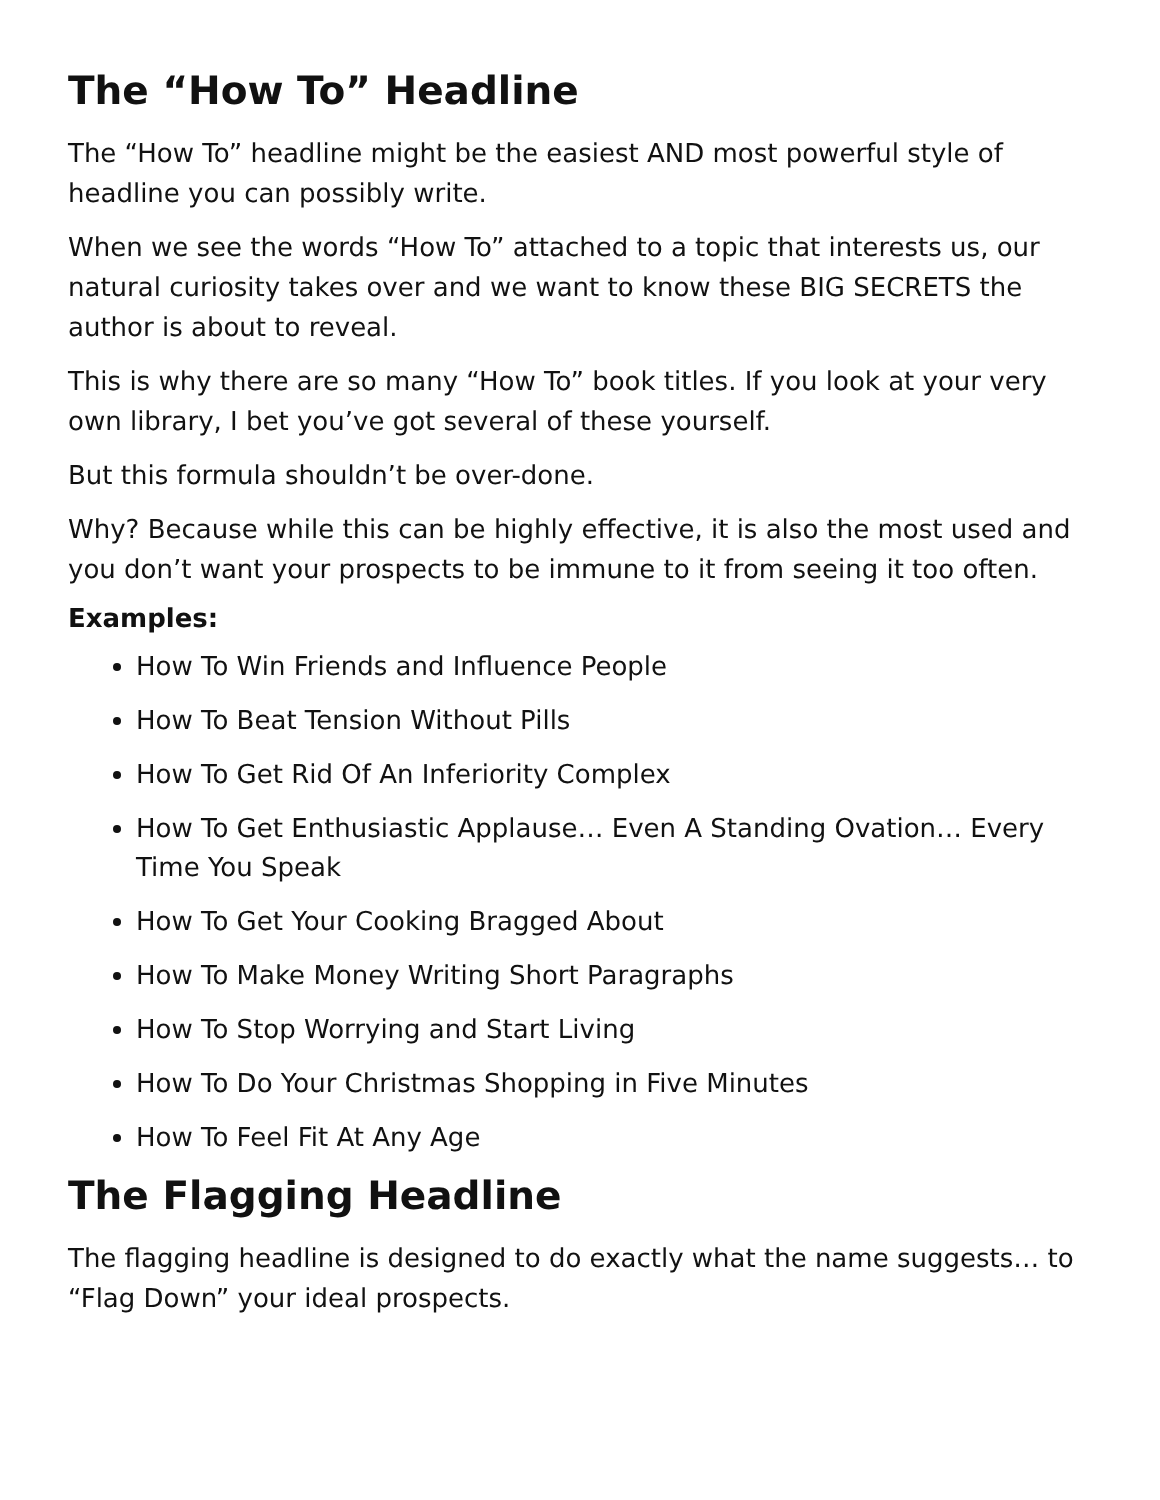The “How To” Headline
The “How To” headline might be the easiest AND most powerful style of headline you can possibly write.
When we see the words “How To” attached to a topic that interests us, our natural curiosity takes over and we want to know these BIG SECRETS the author is about to reveal.
This is why there are so many “How To” book titles. If you look at your very own library, I bet you’ve got several of these yourself.
But this formula shouldn’t be over-done.
Why? Because while this can be highly effective, it is also the most used and you don’t want your prospects to be immune to it from seeing it too often.
Examples:
How To Win Friends and Influence People
How To Beat Tension Without Pills
How To Get Rid Of An Inferiority Complex
How To Get Enthusiastic Applause… Even A Standing Ovation… Every Time You Speak
How To Get Your Cooking Bragged About
How To Make Money Writing Short Paragraphs
How To Stop Worrying and Start Living
How To Do Your Christmas Shopping in Five Minutes
How To Feel Fit At Any Age
The Flagging Headline
The flagging headline is designed to do exactly what the name suggests… to “Flag Down” your ideal prospects.